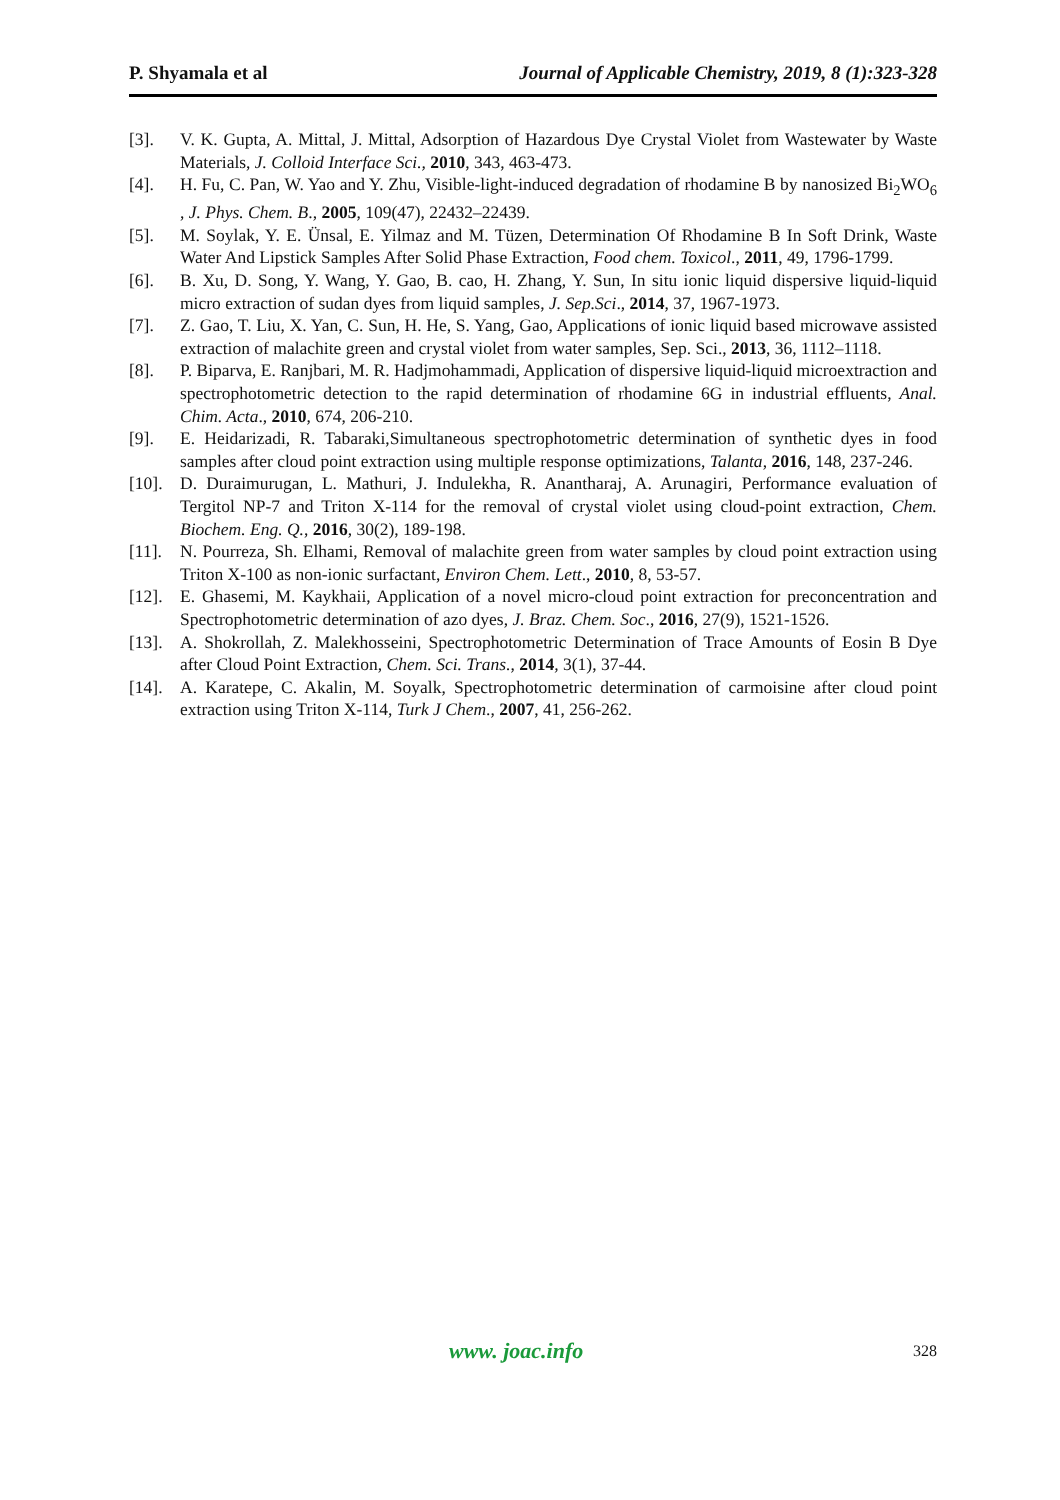P. Shyamala et al Journal of Applicable Chemistry, 2019, 8 (1):323-328
[3]. V. K. Gupta, A. Mittal, J. Mittal, Adsorption of Hazardous Dye Crystal Violet from Wastewater by Waste Materials, J. Colloid Interface Sci., 2010, 343, 463-473.
[4]. H. Fu, C. Pan, W. Yao and Y. Zhu, Visible-light-induced degradation of rhodamine B by nanosized Bi<sub>2</sub>WO<sub>6</sub> , J. Phys. Chem. B., 2005, 109(47), 22432–22439.
[5]. M. Soylak, Y. E. Ünsal, E. Yilmaz and M. Tüzen, Determination Of Rhodamine B In Soft Drink, Waste Water And Lipstick Samples After Solid Phase Extraction, Food chem. Toxicol., 2011, 49, 1796-1799.
[6]. B. Xu, D. Song, Y. Wang, Y. Gao, B. cao, H. Zhang, Y. Sun, In situ ionic liquid dispersive liquid-liquid micro extraction of sudan dyes from liquid samples, J. Sep.Sci., 2014, 37, 1967-1973.
[7]. Z. Gao, T. Liu, X. Yan, C. Sun, H. He, S. Yang, Gao, Applications of ionic liquid based microwave assisted extraction of malachite green and crystal violet from water samples, Sep. Sci., 2013, 36, 1112–1118.
[8]. P. Biparva, E. Ranjbari, M. R. Hadjmohammadi, Application of dispersive liquid-liquid microextraction and spectrophotometric detection to the rapid determination of rhodamine 6G in industrial effluents, Anal. Chim. Acta., 2010, 674, 206-210.
[9]. E. Heidarizadi, R. Tabaraki,Simultaneous spectrophotometric determination of synthetic dyes in food samples after cloud point extraction using multiple response optimizations, Talanta, 2016, 148, 237-246.
[10]. D. Duraimurugan, L. Mathuri, J. Indulekha, R. Anantharaj, A. Arunagiri, Performance evaluation of Tergitol NP-7 and Triton X-114 for the removal of crystal violet using cloud-point extraction, Chem. Biochem. Eng. Q., 2016, 30(2), 189-198.
[11]. N. Pourreza, Sh. Elhami, Removal of malachite green from water samples by cloud point extraction using Triton X-100 as non-ionic surfactant, Environ Chem. Lett., 2010, 8, 53-57.
[12]. E. Ghasemi, M. Kaykhaii, Application of a novel micro-cloud point extraction for preconcentration and Spectrophotometric determination of azo dyes, J. Braz. Chem. Soc., 2016, 27(9), 1521-1526.
[13]. A. Shokrollah, Z. Malekhosseini, Spectrophotometric Determination of Trace Amounts of Eosin B Dye after Cloud Point Extraction, Chem. Sci. Trans., 2014, 3(1), 37-44.
[14]. A. Karatepe, C. Akalin, M. Soyalk, Spectrophotometric determination of carmoisine after cloud point extraction using Triton X-114, Turk J Chem., 2007, 41, 256-262.
www. joac.info 328